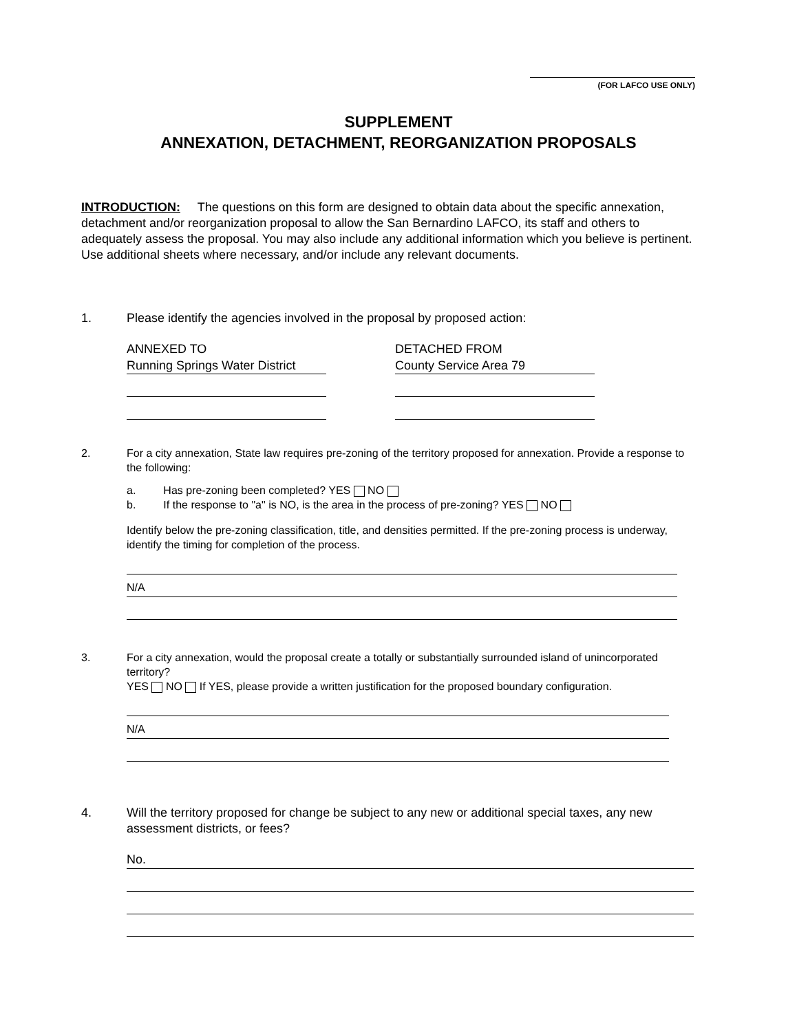(FOR LAFCO USE ONLY)
SUPPLEMENT
ANNEXATION, DETACHMENT, REORGANIZATION PROPOSALS
INTRODUCTION: The questions on this form are designed to obtain data about the specific annexation, detachment and/or reorganization proposal to allow the San Bernardino LAFCO, its staff and others to adequately assess the proposal. You may also include any additional information which you believe is pertinent. Use additional sheets where necessary, and/or include any relevant documents.
1.
Please identify the agencies involved in the proposal by proposed action:
ANNEXED TO
Running Springs Water District
DETACHED FROM
County Service Area 79
2.
For a city annexation, State law requires pre-zoning of the territory proposed for annexation. Provide a response to the following:
a. Has pre-zoning been completed? YES NO
b. If the response to "a" is NO, is the area in the process of pre-zoning? YES NO
Identify below the pre-zoning classification, title, and densities permitted. If the pre-zoning process is underway, identify the timing for completion of the process.
N/A
3.
For a city annexation, would the proposal create a totally or substantially surrounded island of unincorporated territory?
YES NO If YES, please provide a written justification for the proposed boundary configuration.
N/A
4.
Will the territory proposed for change be subject to any new or additional special taxes, any new assessment districts, or fees?
No.